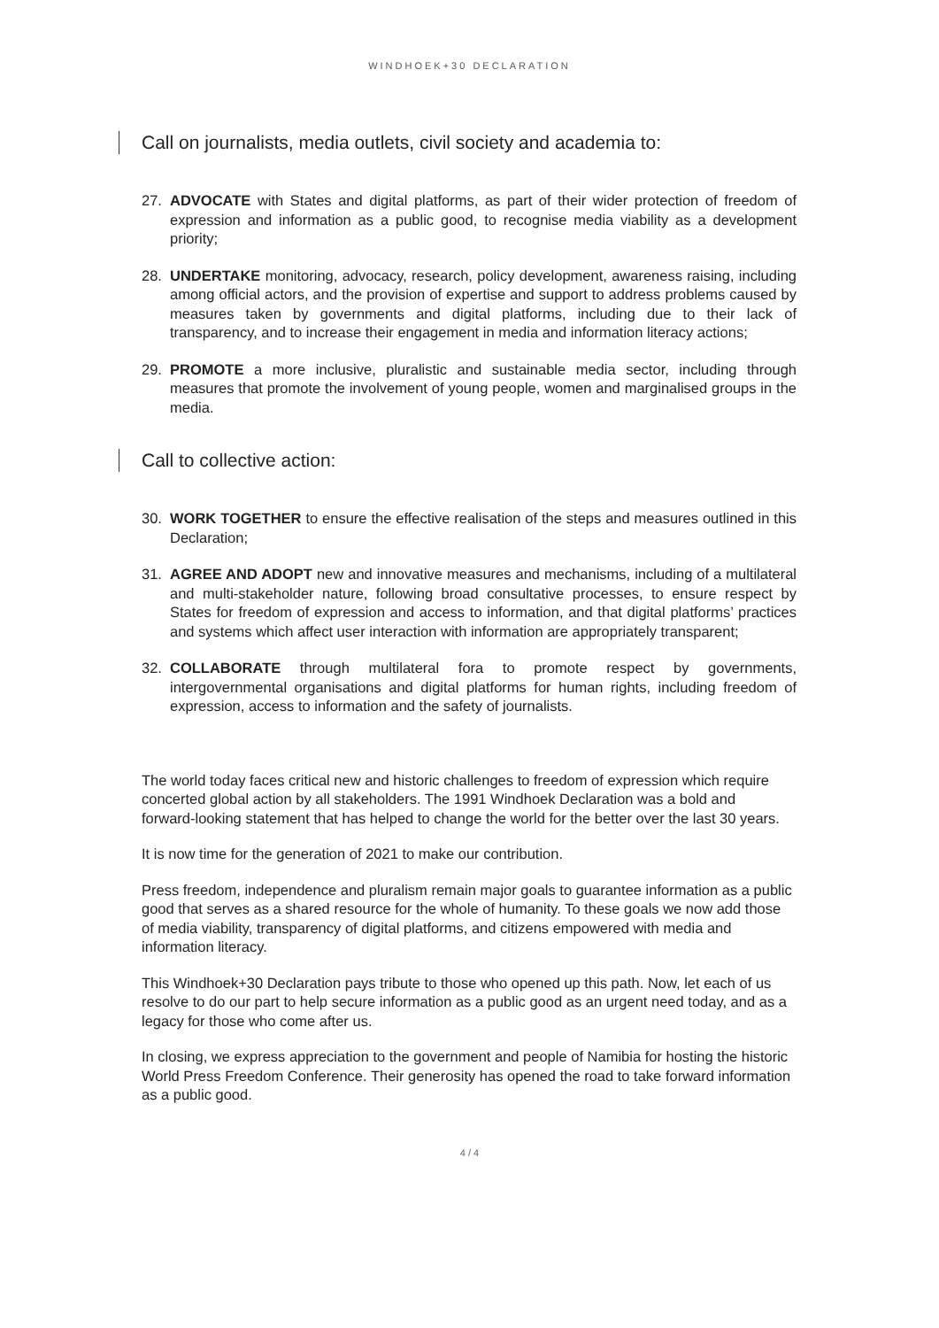WINDHOEK+30 DECLARATION
Call on journalists, media outlets, civil society and academia to:
27. ADVOCATE with States and digital platforms, as part of their wider protection of freedom of expression and information as a public good, to recognise media viability as a development priority;
28. UNDERTAKE monitoring, advocacy, research, policy development, awareness raising, including among official actors, and the provision of expertise and support to address problems caused by measures taken by governments and digital platforms, including due to their lack of transparency, and to increase their engagement in media and information literacy actions;
29. PROMOTE a more inclusive, pluralistic and sustainable media sector, including through measures that promote the involvement of young people, women and marginalised groups in the media.
Call to collective action:
30. WORK TOGETHER to ensure the effective realisation of the steps and measures outlined in this Declaration;
31. AGREE AND ADOPT new and innovative measures and mechanisms, including of a multilateral and multi-stakeholder nature, following broad consultative processes, to ensure respect by States for freedom of expression and access to information, and that digital platforms’ practices and systems which affect user interaction with information are appropriately transparent;
32. COLLABORATE through multilateral fora to promote respect by governments, intergovernmental organisations and digital platforms for human rights, including freedom of expression, access to information and the safety of journalists.
The world today faces critical new and historic challenges to freedom of expression which require concerted global action by all stakeholders. The 1991 Windhoek Declaration was a bold and forward-looking statement that has helped to change the world for the better over the last 30 years.
It is now time for the generation of 2021 to make our contribution.
Press freedom, independence and pluralism remain major goals to guarantee information as a public good that serves as a shared resource for the whole of humanity. To these goals we now add those of media viability, transparency of digital platforms, and citizens empowered with media and information literacy.
This Windhoek+30 Declaration pays tribute to those who opened up this path. Now, let each of us resolve to do our part to help secure information as a public good as an urgent need today, and as a legacy for those who come after us.
In closing, we express appreciation to the government and people of Namibia for hosting the historic World Press Freedom Conference. Their generosity has opened the road to take forward information as a public good.
4 / 4